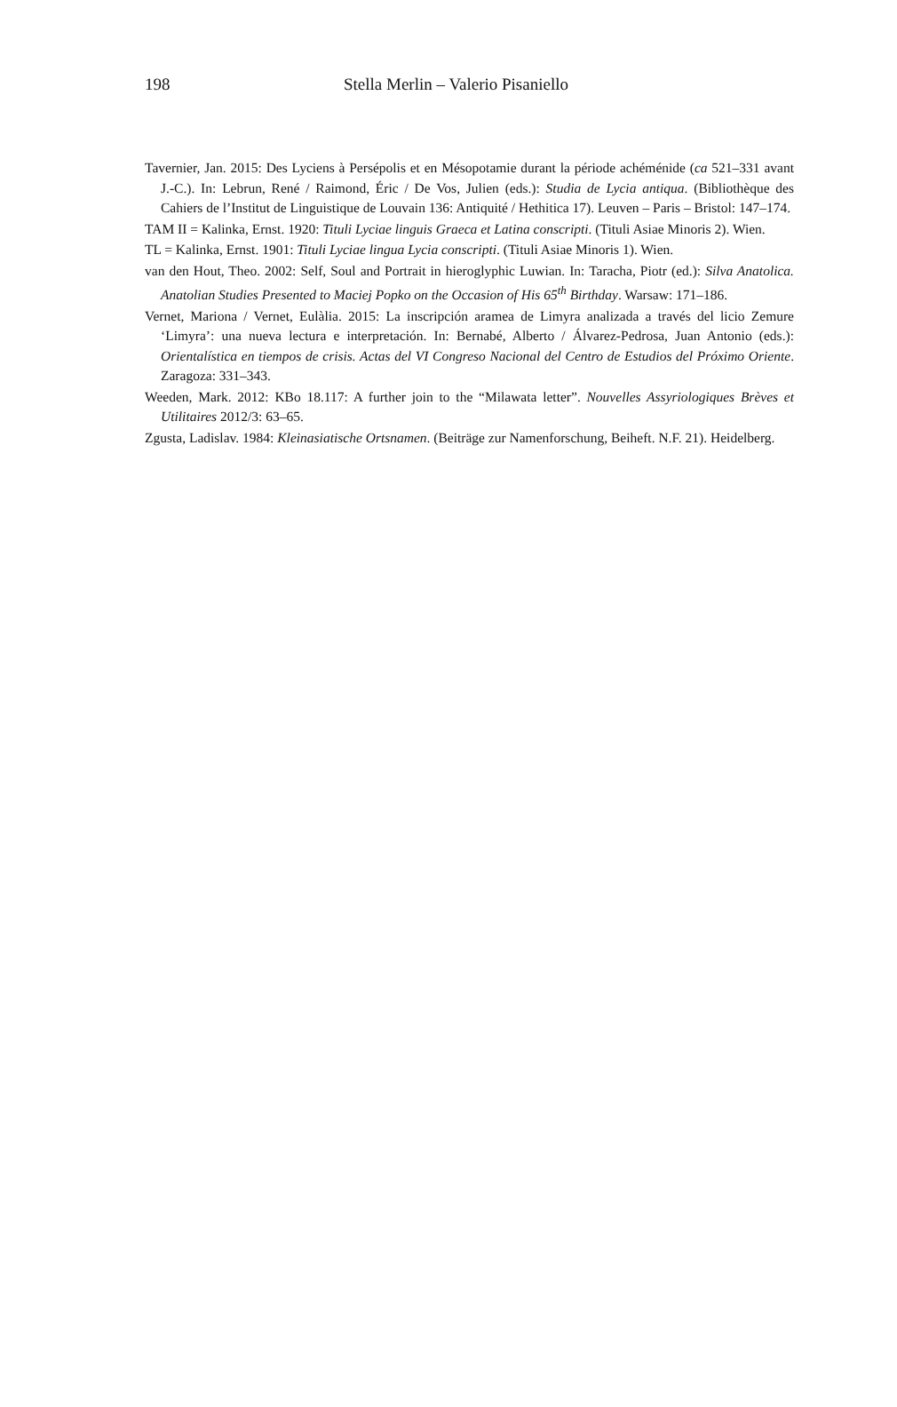198 Stella Merlin – Valerio Pisaniello
Tavernier, Jan. 2015: Des Lyciens à Persépolis et en Mésopotamie durant la période achéménide (ca 521–331 avant J.-C.). In: Lebrun, René / Raimond, Éric / De Vos, Julien (eds.): Studia de Lycia antiqua. (Bibliothèque des Cahiers de l’Institut de Linguistique de Louvain 136: Antiqui­té / Hethitica 17). Leuven – Paris – Bristol: 147–174.
TAM II = Kalinka, Ernst. 1920: Tituli Lyciae linguis Graeca et Latina conscripti. (Tituli Asiae Minoris 2). Wien.
TL = Kalinka, Ernst. 1901: Tituli Lyciae lingua Lycia conscripti. (Tituli Asiae Minoris 1). Wien.
van den Hout, Theo. 2002: Self, Soul and Portrait in hieroglyphic Luwian. In: Taracha, Piotr (ed.): Silva Anatolica. Anatolian Studies Presented to Maciej Popko on the Occasion of His 65<sup>th</sup> Birth­day. Warsaw: 171–186.
Vernet, Mariona / Vernet, Eulàlia. 2015: La inscripción aramea de Limyra analizada a través del licio Zemure ‘Limyra’: una nueva lectura e interpretación. In: Bernabé, Alberto / Álvarez-Pe­drosa, Juan Antonio (eds.): Orientalística en tiempos de crisis. Actas del VI Congreso Nacional del Centro de Estudios del Próximo Oriente. Zaragoza: 331–343.
Weeden, Mark. 2012: KBo 18.117: A further join to the “Milawata letter”. Nouvelles Assyriolo­giques Brèves et Utilitaires 2012/3: 63–65.
Zgusta, Ladislav. 1984: Kleinasiatische Ortsnamen. (Beiträge zur Namenforschung, Beiheft. N.F. 21). Heidelberg.